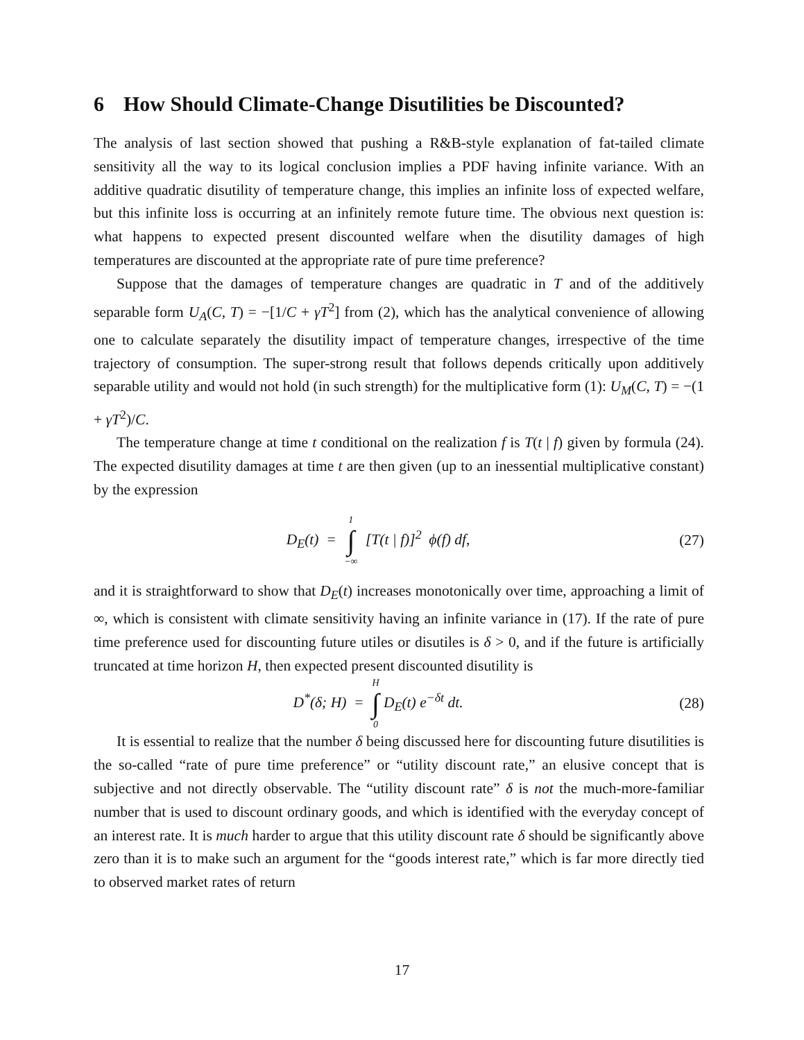6 How Should Climate-Change Disutilities be Discounted?
The analysis of last section showed that pushing a R&B-style explanation of fat-tailed climate sensitivity all the way to its logical conclusion implies a PDF having infinite variance. With an additive quadratic disutility of temperature change, this implies an infinite loss of expected welfare, but this infinite loss is occurring at an infinitely remote future time. The obvious next question is: what happens to expected present discounted welfare when the disutility damages of high temperatures are discounted at the appropriate rate of pure time preference?
Suppose that the damages of temperature changes are quadratic in T and of the additively separable form U<sub>A</sub>(C, T) = −[1/C + γT<sup>2</sup>] from (2), which has the analytical convenience of allowing one to calculate separately the disutility impact of temperature changes, irrespective of the time trajectory of consumption. The super-strong result that follows depends critically upon additively separable utility and would not hold (in such strength) for the multiplicative form (1): U<sub>M</sub>(C, T) = −(1 + γT<sup>2</sup>)/C.
The temperature change at time t conditional on the realization f is T(t | f) given by formula (24). The expected disutility damages at time t are then given (up to an inessential multiplicative constant) by the expression
D<sub>E</sub>(t) = 1 ∫ −∞ [T(t | f)]<sup>2</sup> ϕ(f) df,
(27)
and it is straightforward to show that D<sub>E</sub>(t) increases monotonically over time, approaching a limit of ∞, which is consistent with climate sensitivity having an infinite variance in (17). If the rate of pure time preference used for discounting future utiles or disutiles is δ > 0, and if the future is artificially truncated at time horizon H, then expected present discounted disutility is
D<sup>*</sup>(δ; H) = H ∫ 0 D<sub>E</sub>(t) e<sup>−δt</sup> dt.
(28)
It is essential to realize that the number δ being discussed here for discounting future disutilities is the so-called “rate of pure time preference” or “utility discount rate,” an elusive concept that is subjective and not directly observable. The “utility discount rate” δ is not the much-more-familiar number that is used to discount ordinary goods, and which is identified with the everyday concept of an interest rate. It is much harder to argue that this utility discount rate δ should be significantly above zero than it is to make such an argument for the “goods interest rate,” which is far more directly tied to observed market rates of return
17